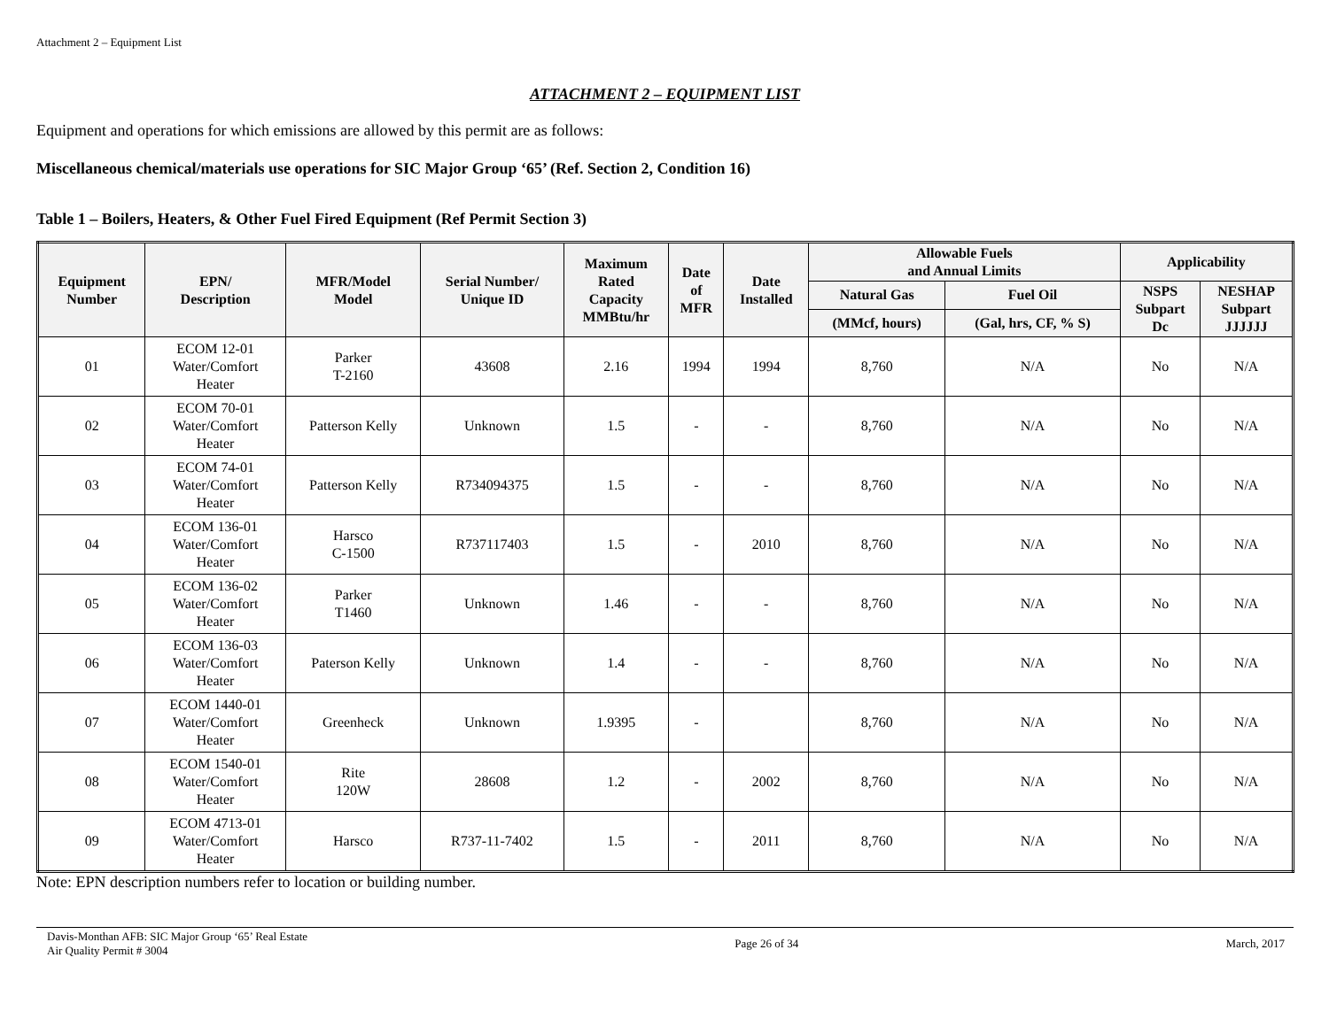Attachment 2 – Equipment List
ATTACHMENT 2 – EQUIPMENT LIST
Equipment and operations for which emissions are allowed by this permit are as follows:
Miscellaneous chemical/materials use operations for SIC Major Group ‘65’ (Ref. Section 2, Condition 16)
Table 1 – Boilers, Heaters, & Other Fuel Fired Equipment (Ref Permit Section 3)
| Equipment Number | EPN/ Description | MFR/Model Model | Serial Number/ Unique ID | Maximum Rated Capacity MMBtu/hr | Date of MFR | Date Installed | Allowable Fuels and Annual Limits | | Applicability | |
| --- | --- | --- | --- | --- | --- | --- | --- | --- | --- | --- |
| | | | | | | | Natural Gas | Fuel Oil | NSPS Subpart Dc | NESHAP Subpart JJJJJJ |
| | | | | | | | (MMcf, hours) | (Gal, hrs, CF, % S) | | |
| 01 | ECOM 12-01 Water/Comfort Heater | Parker T-2160 | 43608 | 2.16 | 1994 | 1994 | 8,760 | N/A | No | N/A |
| 02 | ECOM 70-01 Water/Comfort Heater | Patterson Kelly | Unknown | 1.5 | - | - | 8,760 | N/A | No | N/A |
| 03 | ECOM 74-01 Water/Comfort Heater | Patterson Kelly | R734094375 | 1.5 | - | - | 8,760 | N/A | No | N/A |
| 04 | ECOM 136-01 Water/Comfort Heater | Harsco C-1500 | R737117403 | 1.5 | - | 2010 | 8,760 | N/A | No | N/A |
| 05 | ECOM 136-02 Water/Comfort Heater | Parker T1460 | Unknown | 1.46 | - | - | 8,760 | N/A | No | N/A |
| 06 | ECOM 136-03 Water/Comfort Heater | Paterson Kelly | Unknown | 1.4 | - | - | 8,760 | N/A | No | N/A |
| 07 | ECOM 1440-01 Water/Comfort Heater | Greenheck | Unknown | 1.9395 | - | | 8,760 | N/A | No | N/A |
| 08 | ECOM 1540-01 Water/Comfort Heater | Rite 120W | 28608 | 1.2 | - | 2002 | 8,760 | N/A | No | N/A |
| 09 | ECOM 4713-01 Water/Comfort Heater | Harsco | R737-11-7402 | 1.5 | - | 2011 | 8,760 | N/A | No | N/A |
Note: EPN description numbers refer to location or building number.
Davis-Monthan AFB: SIC Major Group ‘65’ Real Estate
Air Quality Permit # 3004
Page 26 of 34 March, 2017